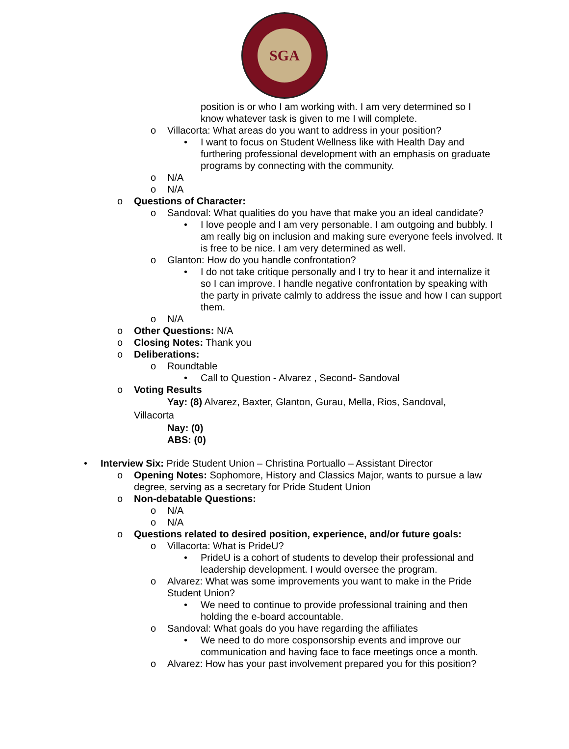SGA
position is or who I am working with. I am very determined so I know whatever task is given to me I will complete.
o Villacorta: What areas do you want to address in your position?
• I want to focus on Student Wellness like with Health Day and furthering professional development with an emphasis on graduate programs by connecting with the community.
o N/A
o N/A
o Questions of Character:
o Sandoval: What qualities do you have that make you an ideal candidate?
• I love people and I am very personable. I am outgoing and bubbly. I am really big on inclusion and making sure everyone feels involved. It is free to be nice. I am very determined as well.
o Glanton: How do you handle confrontation?
• I do not take critique personally and I try to hear it and internalize it so I can improve. I handle negative confrontation by speaking with the party in private calmly to address the issue and how I can support them.
o N/A
o Other Questions: N/A
o Closing Notes: Thank you
o Deliberations:
o Roundtable
• Call to Question - Alvarez , Second- Sandoval
o Voting Results
Yay: (8) Alvarez, Baxter, Glanton, Gurau, Mella, Rios, Sandoval, Villacorta
Nay: (0)
ABS: (0)
• Interview Six: Pride Student Union – Christina Portuallo – Assistant Director
o Opening Notes: Sophomore, History and Classics Major, wants to pursue a law degree, serving as a secretary for Pride Student Union
o Non-debatable Questions:
o N/A
o N/A
o Questions related to desired position, experience, and/or future goals:
o Villacorta: What is PrideU?
• PrideU is a cohort of students to develop their professional and leadership development. I would oversee the program.
o Alvarez: What was some improvements you want to make in the Pride Student Union?
• We need to continue to provide professional training and then holding the e-board accountable.
o Sandoval: What goals do you have regarding the affiliates
• We need to do more cosponsorship events and improve our communication and having face to face meetings once a month.
o Alvarez: How has your past involvement prepared you for this position?